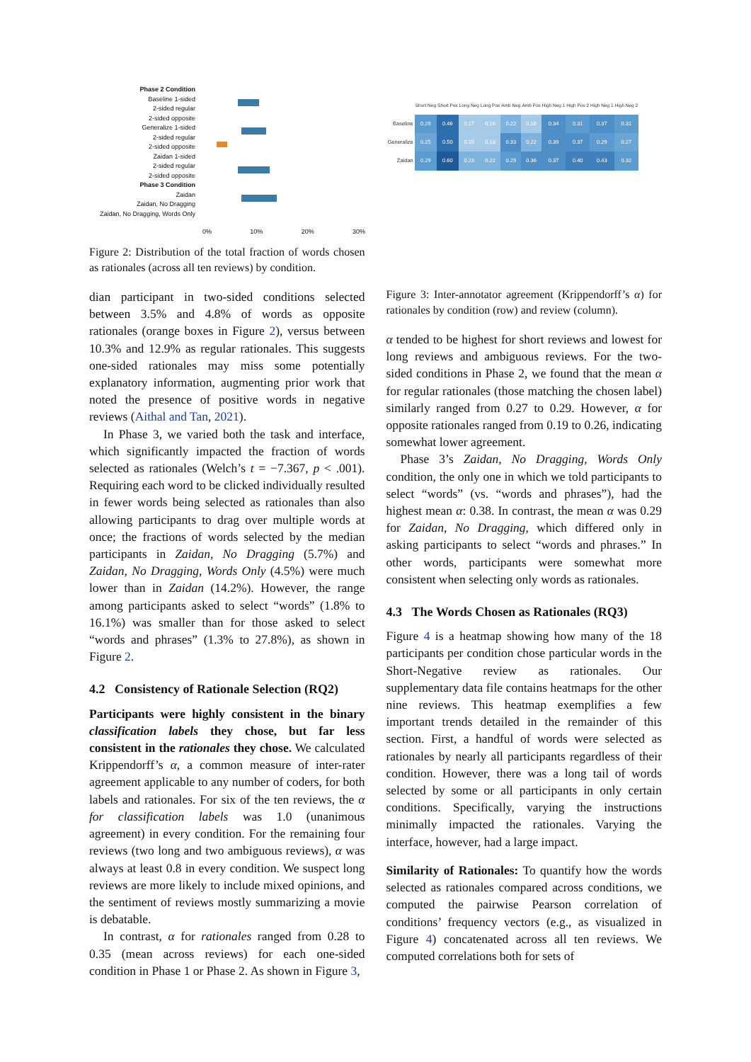Phase 2 Condition
Baseline 1-sided
2-sided regular
2-sided opposite
Generalize 1-sided
2-sided regular
2-sided opposite
Zaidan 1-sided
2-sided regular
2-sided opposite
Phase 3 Condition
Zaidan
Zaidan, No Dragging
Zaidan, No Dragging, Words Only
0% 10% 20% 30%
Figure 2: Distribution of the total fraction of words chosen as rationales (across all ten reviews) by condition.
dian participant in two-sided conditions selected between 3.5% and 4.8% of words as opposite rationales (orange boxes in Figure 2), versus between 10.3% and 12.9% as regular rationales. This suggests one-sided rationales may miss some potentially explanatory information, augmenting prior work that noted the presence of positive words in negative reviews (Aithal and Tan, 2021).
In Phase 3, we varied both the task and interface, which significantly impacted the fraction of words selected as rationales (Welch’s t = −7.367, p < .001). Requiring each word to be clicked individually resulted in fewer words being selected as rationales than also allowing participants to drag over multiple words at once; the fractions of words selected by the median participants in Zaidan, No Dragging (5.7%) and Zaidan, No Dragging, Words Only (4.5%) were much lower than in Zaidan (14.2%). However, the range among participants asked to select “words” (1.8% to 16.1%) was smaller than for those asked to select “words and phrases” (1.3% to 27.8%), as shown in Figure 2.
4.2 Consistency of Rationale Selection (RQ2)
Participants were highly consistent in the binary classification labels they chose, but far less consistent in the rationales they chose. We calculated Krippendorff’s α, a common measure of inter-rater agreement applicable to any number of coders, for both labels and rationales. For six of the ten reviews, the α for classification labels was 1.0 (unanimous agreement) in every condition. For the remaining four reviews (two long and two ambiguous reviews), α was always at least 0.8 in every condition. We suspect long reviews are more likely to include mixed opinions, and the sentiment of reviews mostly summarizing a movie is debatable.
In contrast, α for rationales ranged from 0.28 to 0.35 (mean across reviews) for each one-sided condition in Phase 1 or Phase 2. As shown in Figure 3,
| | Short Neg | Short Pos | Long Neg | Long Pos | Amb Neg | Amb Pos | High Neg 1 | High Pos 2 | High Neg 1 | High Neg 2 |
| --- | --- | --- | --- | --- | --- | --- | --- | --- | --- | --- |
| Baseline | 0.29 | 0.46 | 0.17 | 0.16 | 0.22 | 0.16 | 0.34 | 0.31 | 0.37 | 0.31 |
| Generalize | 0.25 | 0.50 | 0.15 | 0.18 | 0.33 | 0.22 | 0.39 | 0.37 | 0.29 | 0.27 |
| Zaidan | 0.29 | 0.60 | 0.23 | 0.22 | 0.29 | 0.36 | 0.37 | 0.40 | 0.43 | 0.32 |
Figure 3: Inter-annotator agreement (Krippendorff’s α) for rationales by condition (row) and review (column).
α tended to be highest for short reviews and lowest for long reviews and ambiguous reviews. For the two-sided conditions in Phase 2, we found that the mean α for regular rationales (those matching the chosen label) similarly ranged from 0.27 to 0.29. However, α for opposite rationales ranged from 0.19 to 0.26, indicating somewhat lower agreement.
Phase 3’s Zaidan, No Dragging, Words Only condition, the only one in which we told participants to select “words” (vs. “words and phrases”), had the highest mean α: 0.38. In contrast, the mean α was 0.29 for Zaidan, No Dragging, which differed only in asking participants to select “words and phrases.” In other words, participants were somewhat more consistent when selecting only words as rationales.
4.3 The Words Chosen as Rationales (RQ3)
Figure 4 is a heatmap showing how many of the 18 participants per condition chose particular words in the Short-Negative review as rationales. Our supplementary data file contains heatmaps for the other nine reviews. This heatmap exemplifies a few important trends detailed in the remainder of this section. First, a handful of words were selected as rationales by nearly all participants regardless of their condition. However, there was a long tail of words selected by some or all participants in only certain conditions. Specifically, varying the instructions minimally impacted the rationales. Varying the interface, however, had a large impact.
Similarity of Rationales: To quantify how the words selected as rationales compared across conditions, we computed the pairwise Pearson correlation of conditions’ frequency vectors (e.g., as visualized in Figure 4) concatenated across all ten reviews. We computed correlations both for sets of